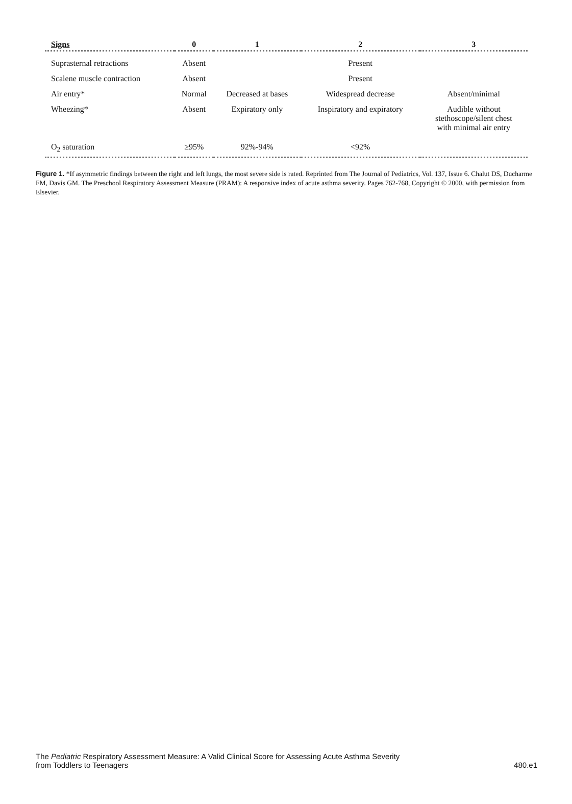| Signs | 0 | 1 | 2 | 3 |
| --- | --- | --- | --- | --- |
| Suprasternal retractions | Absent | | Present | |
| Scalene muscle contraction | Absent | | Present | |
| Air entry* | Normal | Decreased at bases | Widespread decrease | Absent/minimal |
| Wheezing* | Absent | Expiratory only | Inspiratory and expiratory | Audible without stethoscope/silent chest with minimal air entry |
| O<sub>2</sub> saturation | ≥95% | 92%-94% | <92% | |
Figure 1. *If asymmetric findings between the right and left lungs, the most severe side is rated. Reprinted from The Journal of Pediatrics, Vol. 137, Issue 6. Chalut DS, Ducharme FM, Davis GM. The Preschool Respiratory Assessment Measure (PRAM): A responsive index of acute asthma severity. Pages 762-768, Copyright © 2000, with permission from Elsevier.
The Pediatric Respiratory Assessment Measure: A Valid Clinical Score for Assessing Acute Asthma Severity
from Toddlers to Teenagers
480.e1